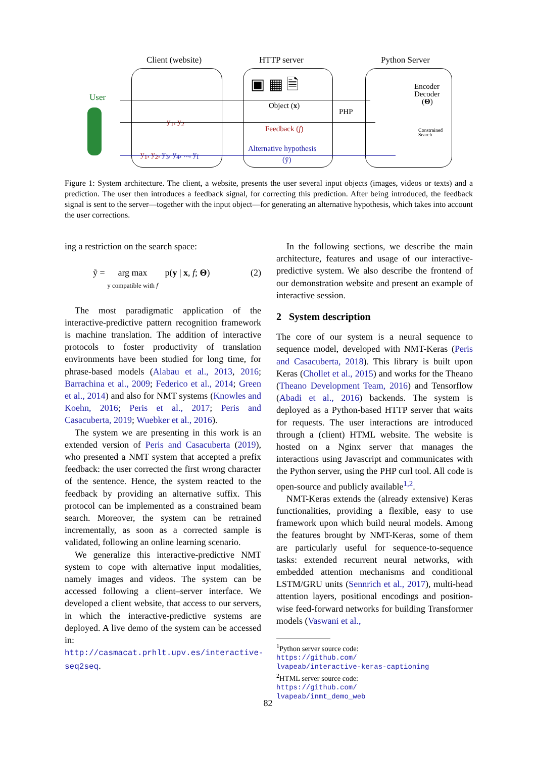Client (website) HTTP server Python Server
User
▣ ▦ 🗎
Object (x)
PHP
y<sub>1</sub>, y<sub>2</sub>
Feedback (f)
y<sub>1</sub>, y<sub>2</sub>, y<sub>3</sub>, y<sub>4</sub>, ..., y<sub>I</sub>
Alternative hypothesis
(ỹ)
Encoder
Decoder
(Θ)
Constrained
Search
Figure 1: System architecture. The client, a website, presents the user several input objects (images, videos or texts) and a prediction. The user then introduces a feedback signal, for correcting this prediction. After being introduced, the feedback signal is sent to the server—together with the input object—for generating an alternative hypothesis, which takes into account the user corrections.
ing a restriction on the search space:
ỹ = arg max
y compatible with f p(y | x, f; Θ) (2)
The most paradigmatic application of the interactive-predictive pattern recognition framework is machine translation. The addition of interactive protocols to foster productivity of translation environments have been studied for long time, for phrase-based models (Alabau et al., 2013, 2016; Barrachina et al., 2009; Federico et al., 2014; Green et al., 2014) and also for NMT systems (Knowles and Koehn, 2016; Peris et al., 2017; Peris and Casacuberta, 2019; Wuebker et al., 2016).
The system we are presenting in this work is an extended version of Peris and Casacuberta (2019), who presented a NMT system that accepted a prefix feedback: the user corrected the first wrong character of the sentence. Hence, the system reacted to the feedback by providing an alternative suffix. This protocol can be implemented as a constrained beam search. Moreover, the system can be retrained incrementally, as soon as a corrected sample is validated, following an online learning scenario.
We generalize this interactive-predictive NMT system to cope with alternative input modalities, namely images and videos. The system can be accessed following a client–server interface. We developed a client website, that access to our servers, in which the interactive-predictive systems are deployed. A live demo of the system can be accessed in: http://casmacat.prhlt.upv.es/interactive-seq2seq.
In the following sections, we describe the main architecture, features and usage of our interactive-predictive system. We also describe the frontend of our demonstration website and present an example of interactive session.
2 System description
The core of our system is a neural sequence to sequence model, developed with NMT-Keras (Peris and Casacuberta, 2018). This library is built upon Keras (Chollet et al., 2015) and works for the Theano (Theano Development Team, 2016) and Tensorflow (Abadi et al., 2016) backends. The system is deployed as a Python-based HTTP server that waits for requests. The user interactions are introduced through a (client) HTML website. The website is hosted on a Nginx server that manages the interactions using Javascript and communicates with the Python server, using the PHP curl tool. All code is open-source and publicly available<sup>1,2</sup>.
NMT-Keras extends the (already extensive) Keras functionalities, providing a flexible, easy to use framework upon which build neural models. Among the features brought by NMT-Keras, some of them are particularly useful for sequence-to-sequence tasks: extended recurrent neural networks, with embedded attention mechanisms and conditional LSTM/GRU units (Sennrich et al., 2017), multi-head attention layers, positional encodings and position-wise feed-forward networks for building Transformer models (Vaswani et al.,
<sup>1</sup> Python server source code:
https://github.com/
lvapeab/interactive-keras-captioning
<sup>2</sup>HTML server source code:
https://github.com/
lvapeab/inmt_demo_web
82